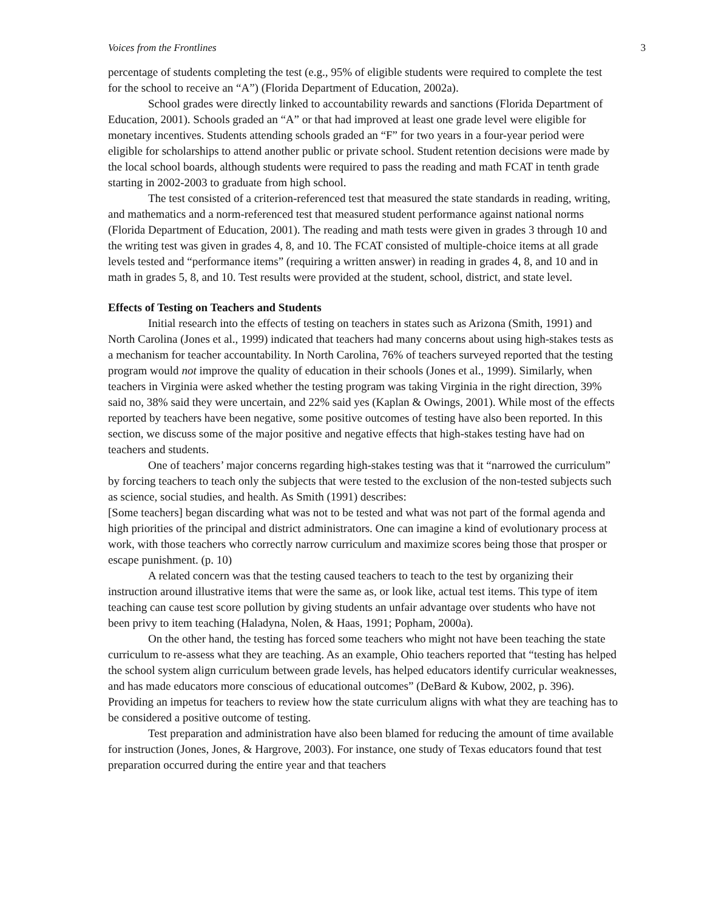Voices from the Frontlines 3
percentage of students completing the test (e.g., 95% of eligible students were required to complete the test for the school to receive an “A”) (Florida Department of Education, 2002a).
School grades were directly linked to accountability rewards and sanctions (Florida Department of Education, 2001). Schools graded an “A” or that had improved at least one grade level were eligible for monetary incentives. Students attending schools graded an “F” for two years in a four-year period were eligible for scholarships to attend another public or private school. Student retention decisions were made by the local school boards, although students were required to pass the reading and math FCAT in tenth grade starting in 2002-2003 to graduate from high school.
The test consisted of a criterion-referenced test that measured the state standards in reading, writing, and mathematics and a norm-referenced test that measured student performance against national norms (Florida Department of Education, 2001). The reading and math tests were given in grades 3 through 10 and the writing test was given in grades 4, 8, and 10. The FCAT consisted of multiple-choice items at all grade levels tested and “performance items” (requiring a written answer) in reading in grades 4, 8, and 10 and in math in grades 5, 8, and 10. Test results were provided at the student, school, district, and state level.
Effects of Testing on Teachers and Students
Initial research into the effects of testing on teachers in states such as Arizona (Smith, 1991) and North Carolina (Jones et al., 1999) indicated that teachers had many concerns about using high-stakes tests as a mechanism for teacher accountability. In North Carolina, 76% of teachers surveyed reported that the testing program would not improve the quality of education in their schools (Jones et al., 1999). Similarly, when teachers in Virginia were asked whether the testing program was taking Virginia in the right direction, 39% said no, 38% said they were uncertain, and 22% said yes (Kaplan & Owings, 2001). While most of the effects reported by teachers have been negative, some positive outcomes of testing have also been reported. In this section, we discuss some of the major positive and negative effects that high-stakes testing have had on teachers and students.
One of teachers’ major concerns regarding high-stakes testing was that it “narrowed the curriculum” by forcing teachers to teach only the subjects that were tested to the exclusion of the non-tested subjects such as science, social studies, and health. As Smith (1991) describes:
[Some teachers] began discarding what was not to be tested and what was not part of the formal agenda and high priorities of the principal and district administrators. One can imagine a kind of evolutionary process at work, with those teachers who correctly narrow curriculum and maximize scores being those that prosper or escape punishment. (p. 10)
A related concern was that the testing caused teachers to teach to the test by organizing their instruction around illustrative items that were the same as, or look like, actual test items. This type of item teaching can cause test score pollution by giving students an unfair advantage over students who have not been privy to item teaching (Haladyna, Nolen, & Haas, 1991; Popham, 2000a).
On the other hand, the testing has forced some teachers who might not have been teaching the state curriculum to re-assess what they are teaching. As an example, Ohio teachers reported that “testing has helped the school system align curriculum between grade levels, has helped educators identify curricular weaknesses, and has made educators more conscious of educational outcomes” (DeBard & Kubow, 2002, p. 396). Providing an impetus for teachers to review how the state curriculum aligns with what they are teaching has to be considered a positive outcome of testing.
Test preparation and administration have also been blamed for reducing the amount of time available for instruction (Jones, Jones, & Hargrove, 2003). For instance, one study of Texas educators found that test preparation occurred during the entire year and that teachers